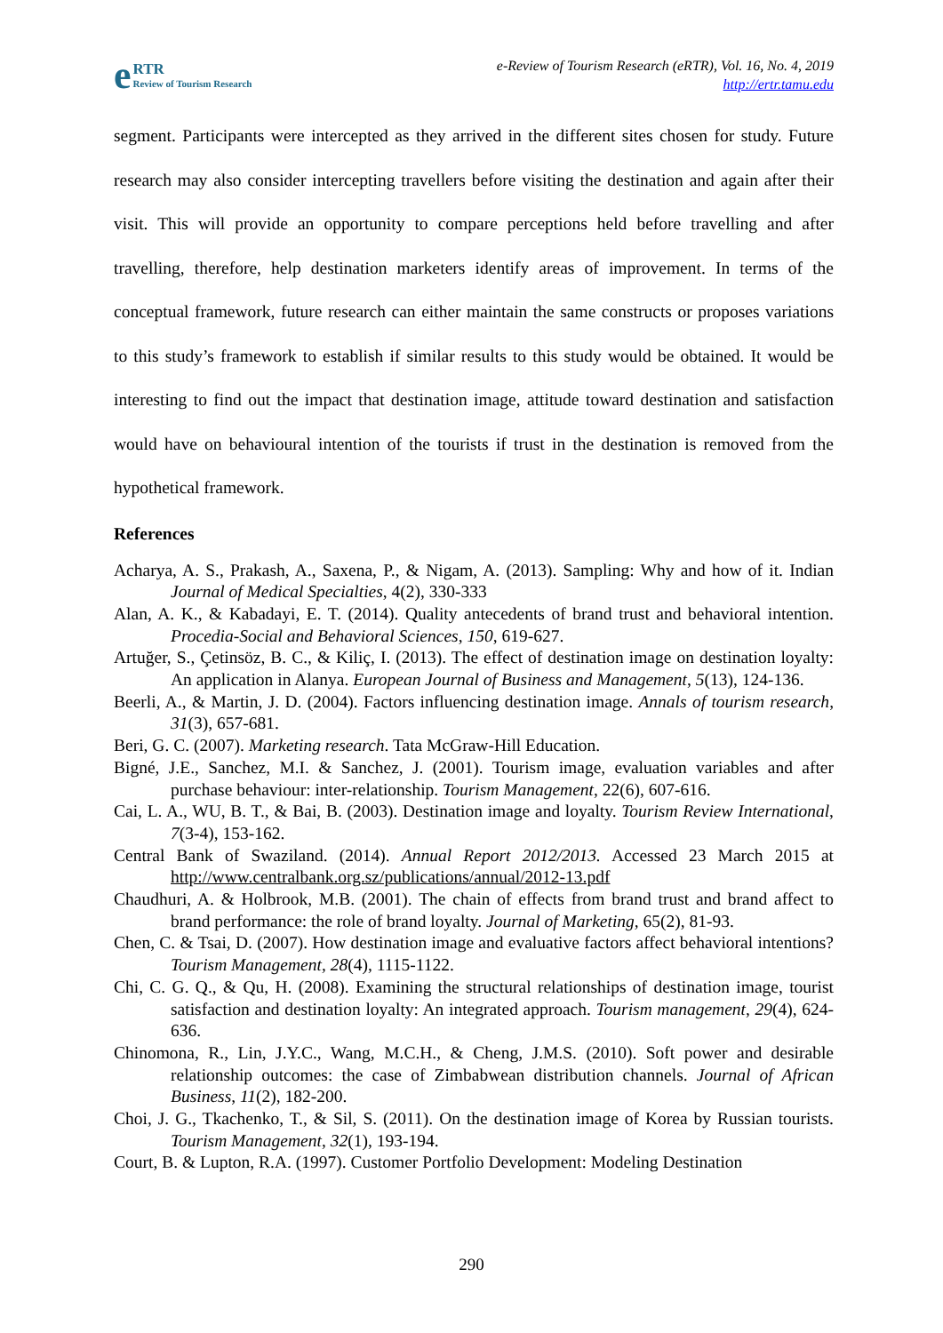eRTR
Review of Tourism Research
e-Review of Tourism Research (eRTR), Vol. 16, No. 4, 2019
http://ertr.tamu.edu
segment. Participants were intercepted as they arrived in the different sites chosen for study. Future research may also consider intercepting travellers before visiting the destination and again after their visit. This will provide an opportunity to compare perceptions held before travelling and after travelling, therefore, help destination marketers identify areas of improvement. In terms of the conceptual framework, future research can either maintain the same constructs or proposes variations to this study’s framework to establish if similar results to this study would be obtained. It would be interesting to find out the impact that destination image, attitude toward destination and satisfaction would have on behavioural intention of the tourists if trust in the destination is removed from the hypothetical framework.
References
Acharya, A. S., Prakash, A., Saxena, P., & Nigam, A. (2013). Sampling: Why and how of it. Indian Journal of Medical Specialties, 4(2), 330-333
Alan, A. K., & Kabadayi, E. T. (2014). Quality antecedents of brand trust and behavioral intention. Procedia-Social and Behavioral Sciences, 150, 619-627.
Artuğer, S., Çetinsöz, B. C., & Kiliç, I. (2013). The effect of destination image on destination loyalty: An application in Alanya. European Journal of Business and Management, 5(13), 124-136.
Beerli, A., & Martin, J. D. (2004). Factors influencing destination image. Annals of tourism research, 31(3), 657-681.
Beri, G. C. (2007). Marketing research. Tata McGraw-Hill Education.
Bigné, J.E., Sanchez, M.I. & Sanchez, J. (2001). Tourism image, evaluation variables and after purchase behaviour: inter-relationship. Tourism Management, 22(6), 607-616.
Cai, L. A., WU, B. T., & Bai, B. (2003). Destination image and loyalty. Tourism Review International, 7(3-4), 153-162.
Central Bank of Swaziland. (2014). Annual Report 2012/2013. Accessed 23 March 2015 at http://www.centralbank.org.sz/publications/annual/2012-13.pdf
Chaudhuri, A. & Holbrook, M.B. (2001). The chain of effects from brand trust and brand affect to brand performance: the role of brand loyalty. Journal of Marketing, 65(2), 81-93.
Chen, C. & Tsai, D. (2007). How destination image and evaluative factors affect behavioral intentions? Tourism Management, 28(4), 1115-1122.
Chi, C. G. Q., & Qu, H. (2008). Examining the structural relationships of destination image, tourist satisfaction and destination loyalty: An integrated approach. Tourism management, 29(4), 624-636.
Chinomona, R., Lin, J.Y.C., Wang, M.C.H., & Cheng, J.M.S. (2010). Soft power and desirable relationship outcomes: the case of Zimbabwean distribution channels. Journal of African Business, 11(2), 182-200.
Choi, J. G., Tkachenko, T., & Sil, S. (2011). On the destination image of Korea by Russian tourists. Tourism Management, 32(1), 193-194.
Court, B. & Lupton, R.A. (1997). Customer Portfolio Development: Modeling Destination
290